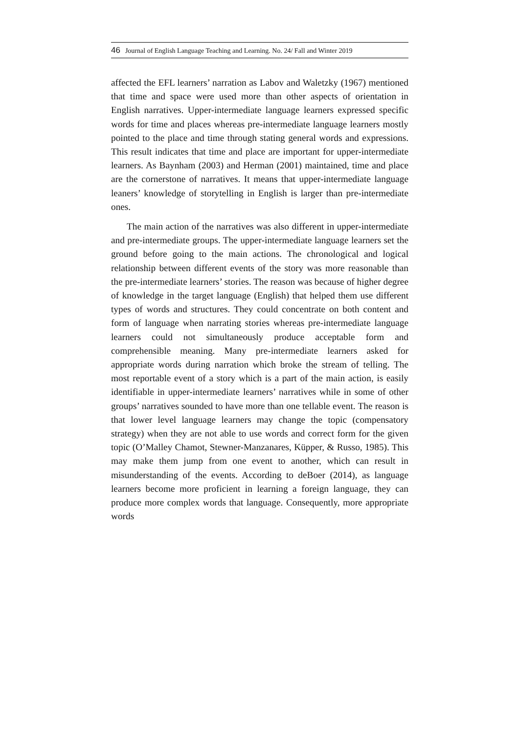46 Journal of English Language Teaching and Learning. No. 24/ Fall and Winter 2019
affected the EFL learners’ narration as Labov and Waletzky (1967) mentioned that time and space were used more than other aspects of orientation in English narratives. Upper-intermediate language learners expressed specific words for time and places whereas pre-intermediate language learners mostly pointed to the place and time through stating general words and expressions. This result indicates that time and place are important for upper-intermediate learners. As Baynham (2003) and Herman (2001) maintained, time and place are the cornerstone of narratives. It means that upper-intermediate language leaners’ knowledge of storytelling in English is larger than pre-intermediate ones.
The main action of the narratives was also different in upper-intermediate and pre-intermediate groups. The upper-intermediate language learners set the ground before going to the main actions. The chronological and logical relationship between different events of the story was more reasonable than the pre-intermediate learners’ stories. The reason was because of higher degree of knowledge in the target language (English) that helped them use different types of words and structures. They could concentrate on both content and form of language when narrating stories whereas pre-intermediate language learners could not simultaneously produce acceptable form and comprehensible meaning. Many pre-intermediate learners asked for appropriate words during narration which broke the stream of telling. The most reportable event of a story which is a part of the main action, is easily identifiable in upper-intermediate learners’ narratives while in some of other groups’ narratives sounded to have more than one tellable event. The reason is that lower level language learners may change the topic (compensatory strategy) when they are not able to use words and correct form for the given topic (O’Malley Chamot, Stewner-Manzanares, Küpper, & Russo, 1985). This may make them jump from one event to another, which can result in misunderstanding of the events. According to deBoer (2014), as language learners become more proficient in learning a foreign language, they can produce more complex words that language. Consequently, more appropriate words